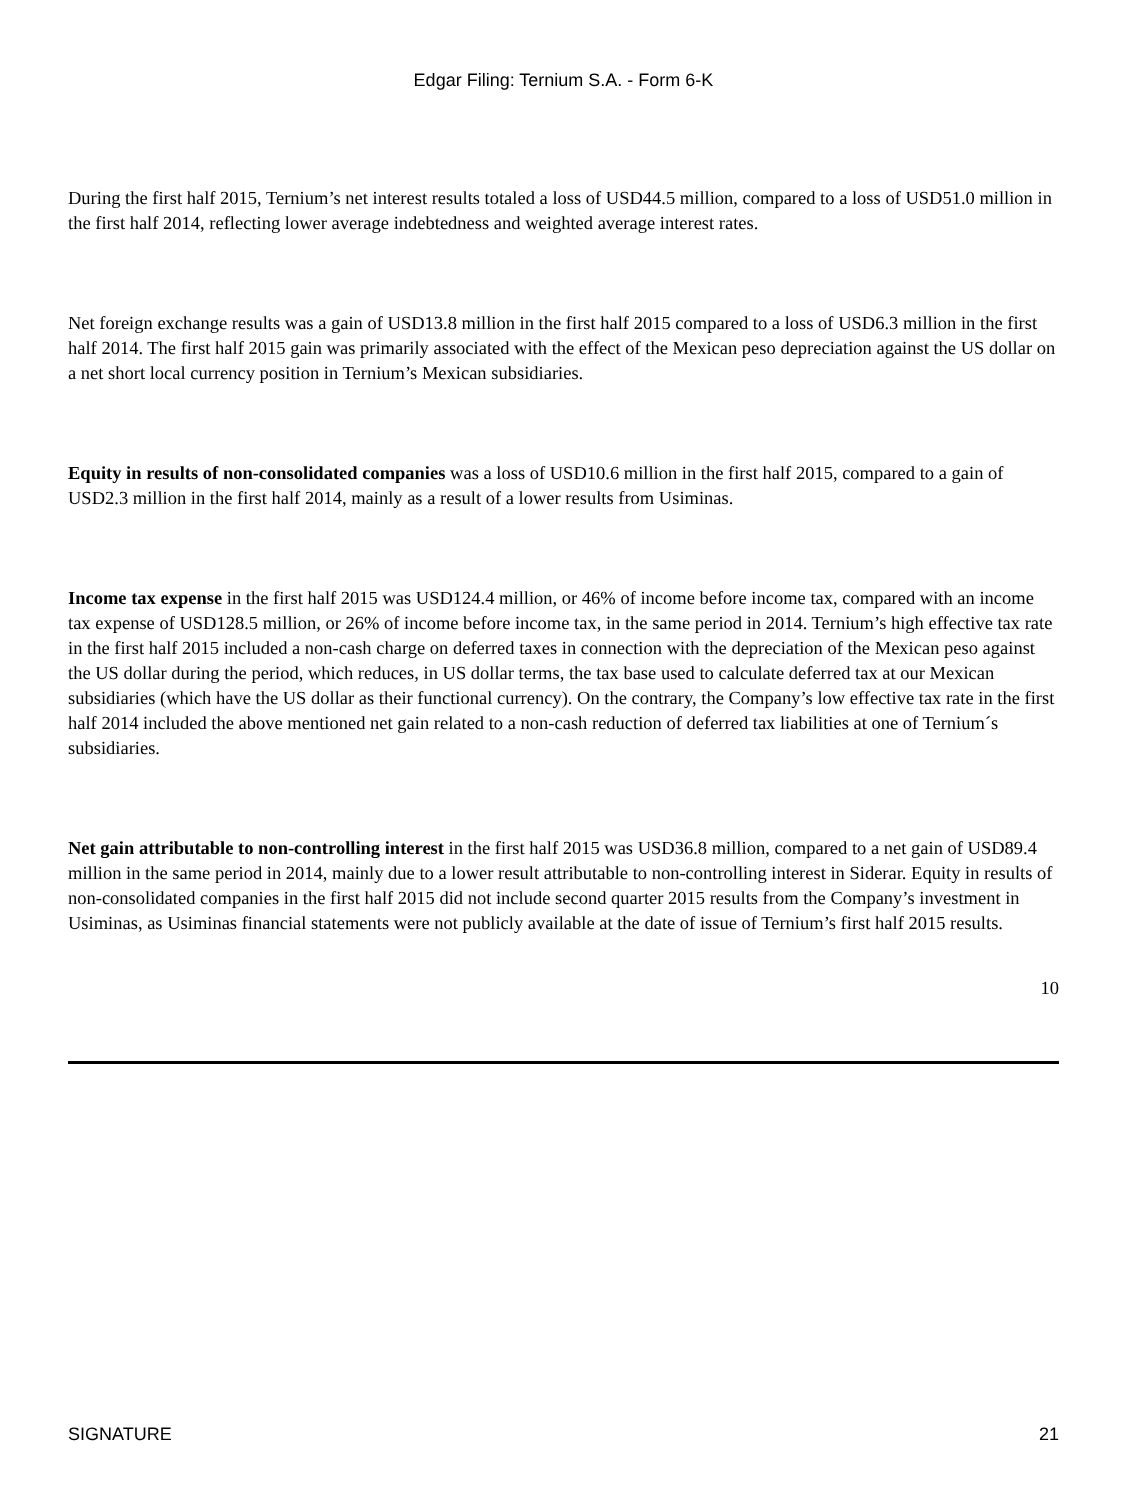Edgar Filing: Ternium S.A. - Form 6-K
During the first half 2015, Ternium’s net interest results totaled a loss of USD44.5 million, compared to a loss of USD51.0 million in the first half 2014, reflecting lower average indebtedness and weighted average interest rates.
Net foreign exchange results was a gain of USD13.8 million in the first half 2015 compared to a loss of USD6.3 million in the first half 2014. The first half 2015 gain was primarily associated with the effect of the Mexican peso depreciation against the US dollar on a net short local currency position in Ternium’s Mexican subsidiaries.
Equity in results of non-consolidated companies was a loss of USD10.6 million in the first half 2015, compared to a gain of USD2.3 million in the first half 2014, mainly as a result of a lower results from Usiminas.
Income tax expense in the first half 2015 was USD124.4 million, or 46% of income before income tax, compared with an income tax expense of USD128.5 million, or 26% of income before income tax, in the same period in 2014. Ternium’s high effective tax rate in the first half 2015 included a non-cash charge on deferred taxes in connection with the depreciation of the Mexican peso against the US dollar during the period, which reduces, in US dollar terms, the tax base used to calculate deferred tax at our Mexican subsidiaries (which have the US dollar as their functional currency). On the contrary, the Company’s low effective tax rate in the first half 2014 included the above mentioned net gain related to a non-cash reduction of deferred tax liabilities at one of Ternium´s subsidiaries.
Net gain attributable to non-controlling interest in the first half 2015 was USD36.8 million, compared to a net gain of USD89.4 million in the same period in 2014, mainly due to a lower result attributable to non-controlling interest in Siderar. Equity in results of non-consolidated companies in the first half 2015 did not include second quarter 2015 results from the Company’s investment in Usiminas, as Usiminas financial statements were not publicly available at the date of issue of Ternium’s first half 2015 results.
10
SIGNATURE 21